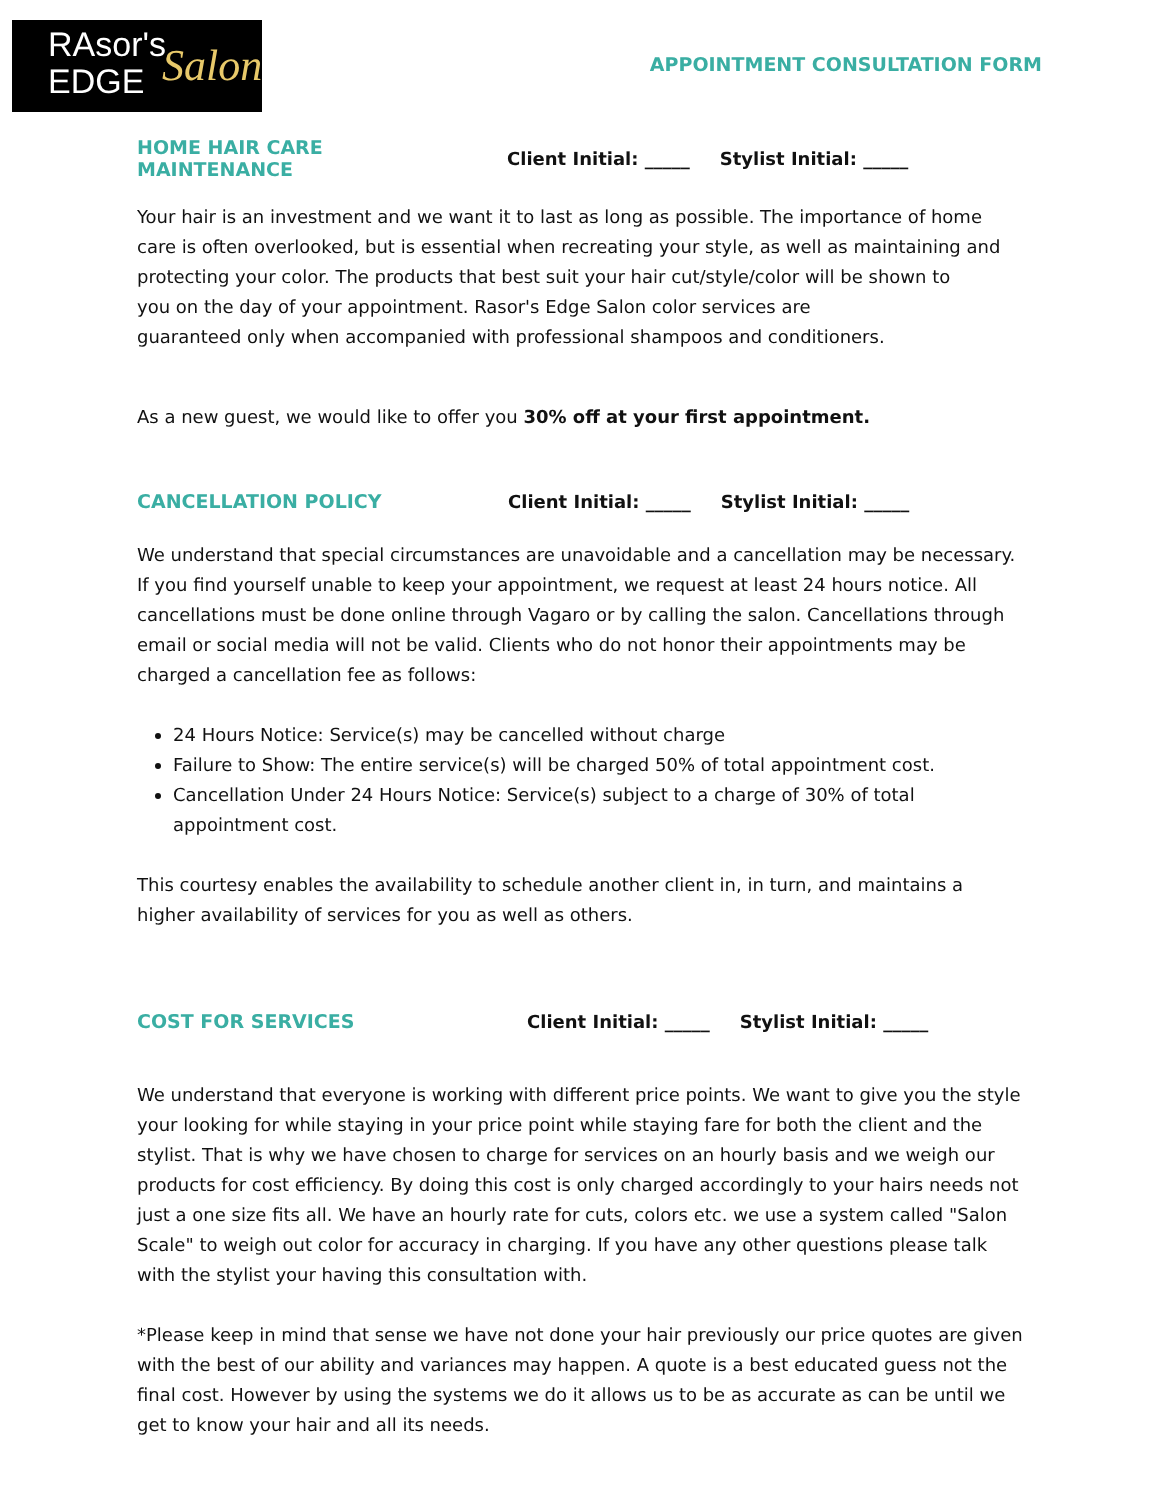RAsor's
EDGE
Salon
APPOINTMENT CONSULTATION FORM
HOME HAIR CARE MAINTENANCE Client Initial: _____ Stylist Initial: _____
Your hair is an investment and we want it to last as long as possible. The importance of home
care is often overlooked, but is essential when recreating your style, as well as maintaining and
protecting your color. The products that best suit your hair cut/style/color will be shown to
you on the day of your appointment. Rasor's Edge Salon color services are
guaranteed only when accompanied with professional shampoos and conditioners.
As a new guest, we would like to offer you 30% off at your first appointment.
CANCELLATION POLICY Client Initial: _____ Stylist Initial: _____
We understand that special circumstances are unavoidable and a cancellation may be necessary. If you find yourself unable to keep your appointment, we request at least 24 hours notice. All cancellations must be done online through Vagaro or by calling the salon. Cancellations through email or social media will not be valid. Clients who do not honor their appointments may be charged a cancellation fee as follows:
24 Hours Notice: Service(s) may be cancelled without charge
Failure to Show: The entire service(s) will be charged 50% of total appointment cost.
Cancellation Under 24 Hours Notice: Service(s) subject to a charge of 30% of total appointment cost.
This courtesy enables the availability to schedule another client in, in turn, and maintains a
higher availability of services for you as well as others.
COST FOR SERVICES Client Initial: _____ Stylist Initial: _____
We understand that everyone is working with different price points. We want to give you the style your looking for while staying in your price point while staying fare for both the client and the stylist. That is why we have chosen to charge for services on an hourly basis and we weigh our products for cost efficiency. By doing this cost is only charged accordingly to your hairs needs not just a one size fits all. We have an hourly rate for cuts, colors etc. we use a system called "Salon Scale" to weigh out color for accuracy in charging. If you have any other questions please talk with the stylist your having this consultation with.
*Please keep in mind that sense we have not done your hair previously our price quotes are given with the best of our ability and variances may happen. A quote is a best educated guess not the final cost. However by using the systems we do it allows us to be as accurate as can be until we get to know your hair and all its needs.